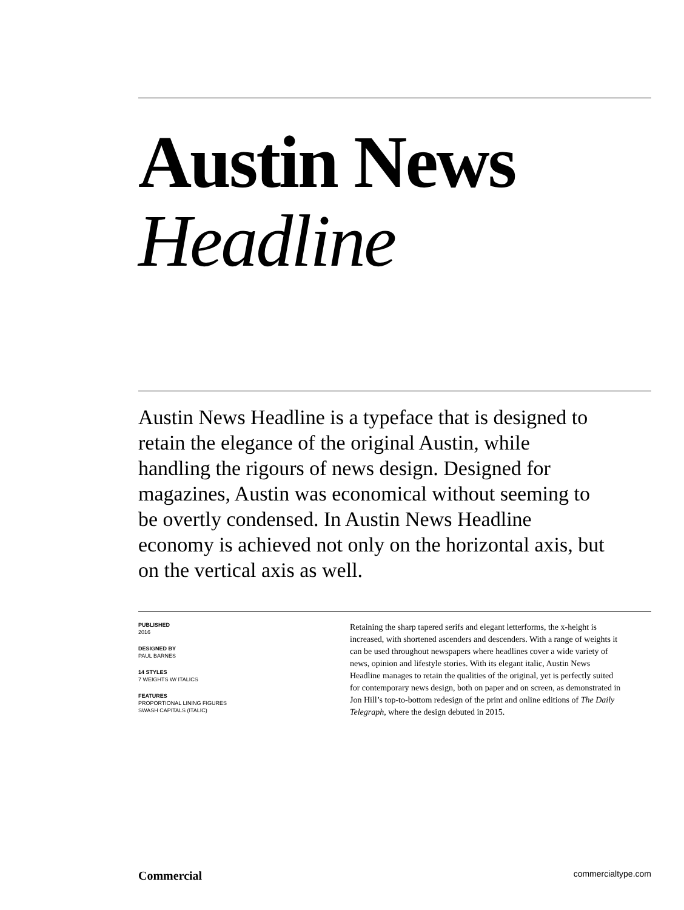Austin News
Headline
Austin News Headline is a typeface that is designed to retain the elegance of the original Austin, while handling the rigours of news design. Designed for magazines, Austin was economical without seeming to be overtly condensed. In Austin News Headline economy is achieved not only on the horizontal axis, but on the vertical axis as well.
PUBLISHED
2016
DESIGNED BY
PAUL BARNES
14 STYLES
7 WEIGHTS W/ ITALICS
FEATURES
PROPORTIONAL LINING FIGURES
SWASH CAPITALS (ITALIC)
Retaining the sharp tapered serifs and elegant letterforms, the x-height is increased, with shortened ascenders and descenders. With a range of weights it can be used throughout newspapers where headlines cover a wide variety of news, opinion and lifestyle stories. With its elegant italic, Austin News Headline manages to retain the qualities of the original, yet is perfectly suited for contemporary news design, both on paper and on screen, as demonstrated in Jon Hill’s top-to-bottom redesign of the print and online editions of The Daily Telegraph, where the design debuted in 2015.
Commercial commercialtype.com